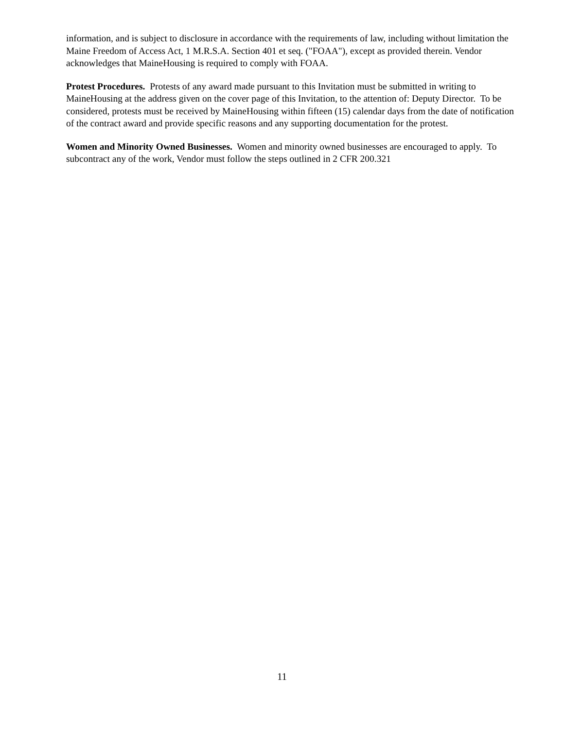information, and is subject to disclosure in accordance with the requirements of law, including without limitation the Maine Freedom of Access Act, 1 M.R.S.A. Section 401 et seq. ("FOAA"), except as provided therein. Vendor acknowledges that MaineHousing is required to comply with FOAA.
Protest Procedures. Protests of any award made pursuant to this Invitation must be submitted in writing to MaineHousing at the address given on the cover page of this Invitation, to the attention of: Deputy Director. To be considered, protests must be received by MaineHousing within fifteen (15) calendar days from the date of notification of the contract award and provide specific reasons and any supporting documentation for the protest.
Women and Minority Owned Businesses. Women and minority owned businesses are encouraged to apply. To subcontract any of the work, Vendor must follow the steps outlined in 2 CFR 200.321
11